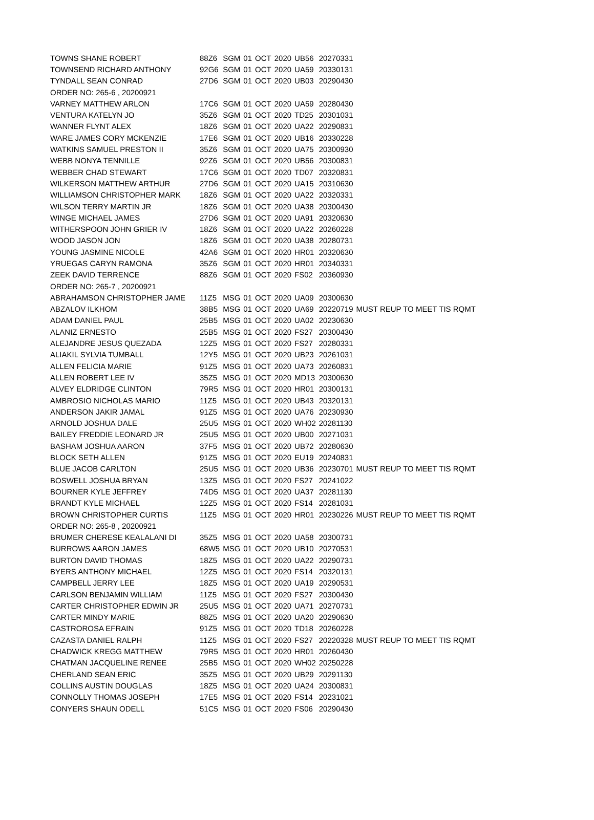| TOWNS SHANE ROBERT | 88Z6 | SGM | 01 | OCT | 2020 | UB56 | 20270331 | |
| TOWNSEND RICHARD ANTHONY | 92G6 | SGM | 01 | OCT | 2020 | UA59 | 20330131 | |
| TYNDALL SEAN CONRAD | 27D6 | SGM | 01 | OCT | 2020 | UB03 | 20290430 | |
| ORDER NO: 265-6 , 20200921 | | | | | | | | |
| VARNEY MATTHEW ARLON | 17C6 | SGM | 01 | OCT | 2020 | UA59 | 20280430 | |
| VENTURA KATELYN JO | 35Z6 | SGM | 01 | OCT | 2020 | TD25 | 20301031 | |
| WANNER FLYNT ALEX | 18Z6 | SGM | 01 | OCT | 2020 | UA22 | 20290831 | |
| WARE JAMES CORY MCKENZIE | 17E6 | SGM | 01 | OCT | 2020 | UB16 | 20330228 | |
| WATKINS SAMUEL PRESTON II | 35Z6 | SGM | 01 | OCT | 2020 | UA75 | 20300930 | |
| WEBB NONYA TENNILLE | 92Z6 | SGM | 01 | OCT | 2020 | UB56 | 20300831 | |
| WEBBER CHAD STEWART | 17C6 | SGM | 01 | OCT | 2020 | TD07 | 20320831 | |
| WILKERSON MATTHEW ARTHUR | 27D6 | SGM | 01 | OCT | 2020 | UA15 | 20310630 | |
| WILLIAMSON CHRISTOPHER MARK | 18Z6 | SGM | 01 | OCT | 2020 | UA22 | 20320331 | |
| WILSON TERRY MARTIN JR | 18Z6 | SGM | 01 | OCT | 2020 | UA38 | 20300430 | |
| WINGE MICHAEL JAMES | 27D6 | SGM | 01 | OCT | 2020 | UA91 | 20320630 | |
| WITHERSPOON JOHN GRIER IV | 18Z6 | SGM | 01 | OCT | 2020 | UA22 | 20260228 | |
| WOOD JASON JON | 18Z6 | SGM | 01 | OCT | 2020 | UA38 | 20280731 | |
| YOUNG JASMINE NICOLE | 42A6 | SGM | 01 | OCT | 2020 | HR01 | 20320630 | |
| YRUEGAS CARYN RAMONA | 35Z6 | SGM | 01 | OCT | 2020 | HR01 | 20340331 | |
| ZEEK DAVID TERRENCE | 88Z6 | SGM | 01 | OCT | 2020 | FS02 | 20360930 | |
| ORDER NO: 265-7 , 20200921 | | | | | | | | |
| ABRAHAMSON CHRISTOPHER JAME | 11Z5 | MSG | 01 | OCT | 2020 | UA09 | 20300630 | |
| ABZALOV ILKHOM | 38B5 | MSG | 01 | OCT | 2020 | UA69 | 20220719 | MUST REUP TO MEET TIS RQMT |
| ADAM DANIEL PAUL | 25B5 | MSG | 01 | OCT | 2020 | UA02 | 20230630 | |
| ALANIZ ERNESTO | 25B5 | MSG | 01 | OCT | 2020 | FS27 | 20300430 | |
| ALEJANDRE JESUS QUEZADA | 12Z5 | MSG | 01 | OCT | 2020 | FS27 | 20280331 | |
| ALIAKIL SYLVIA TUMBALL | 12Y5 | MSG | 01 | OCT | 2020 | UB23 | 20261031 | |
| ALLEN FELICIA MARIE | 91Z5 | MSG | 01 | OCT | 2020 | UA73 | 20260831 | |
| ALLEN ROBERT LEE IV | 35Z5 | MSG | 01 | OCT | 2020 | MD13 | 20300630 | |
| ALVEY ELDRIDGE CLINTON | 79R5 | MSG | 01 | OCT | 2020 | HR01 | 20300131 | |
| AMBROSIO NICHOLAS MARIO | 11Z5 | MSG | 01 | OCT | 2020 | UB43 | 20320131 | |
| ANDERSON JAKIR JAMAL | 91Z5 | MSG | 01 | OCT | 2020 | UA76 | 20230930 | |
| ARNOLD JOSHUA DALE | 25U5 | MSG | 01 | OCT | 2020 | WH02 | 20281130 | |
| BAILEY FREDDIE LEONARD JR | 25U5 | MSG | 01 | OCT | 2020 | UB00 | 20271031 | |
| BASHAM JOSHUA AARON | 37F5 | MSG | 01 | OCT | 2020 | UB72 | 20280630 | |
| BLOCK SETH ALLEN | 91Z5 | MSG | 01 | OCT | 2020 | EU19 | 20240831 | |
| BLUE JACOB CARLTON | 25U5 | MSG | 01 | OCT | 2020 | UB36 | 20230701 | MUST REUP TO MEET TIS RQMT |
| BOSWELL JOSHUA BRYAN | 13Z5 | MSG | 01 | OCT | 2020 | FS27 | 20241022 | |
| BOURNER KYLE JEFFREY | 74D5 | MSG | 01 | OCT | 2020 | UA37 | 20281130 | |
| BRANDT KYLE MICHAEL | 12Z5 | MSG | 01 | OCT | 2020 | FS14 | 20281031 | |
| BROWN CHRISTOPHER CURTIS | 11Z5 | MSG | 01 | OCT | 2020 | HR01 | 20230226 | MUST REUP TO MEET TIS RQMT |
| ORDER NO: 265-8 , 20200921 | | | | | | | | |
| BRUMER CHERESE KEALALANI DI | 35Z5 | MSG | 01 | OCT | 2020 | UA58 | 20300731 | |
| BURROWS AARON JAMES | 68W5 | MSG | 01 | OCT | 2020 | UB10 | 20270531 | |
| BURTON DAVID THOMAS | 18Z5 | MSG | 01 | OCT | 2020 | UA22 | 20290731 | |
| BYERS ANTHONY MICHAEL | 12Z5 | MSG | 01 | OCT | 2020 | FS14 | 20320131 | |
| CAMPBELL JERRY LEE | 18Z5 | MSG | 01 | OCT | 2020 | UA19 | 20290531 | |
| CARLSON BENJAMIN WILLIAM | 11Z5 | MSG | 01 | OCT | 2020 | FS27 | 20300430 | |
| CARTER CHRISTOPHER EDWIN JR | 25U5 | MSG | 01 | OCT | 2020 | UA71 | 20270731 | |
| CARTER MINDY MARIE | 88Z5 | MSG | 01 | OCT | 2020 | UA20 | 20290630 | |
| CASTROROSA EFRAIN | 91Z5 | MSG | 01 | OCT | 2020 | TD18 | 20260228 | |
| CAZASTA DANIEL RALPH | 11Z5 | MSG | 01 | OCT | 2020 | FS27 | 20220328 | MUST REUP TO MEET TIS RQMT |
| CHADWICK KREGG MATTHEW | 79R5 | MSG | 01 | OCT | 2020 | HR01 | 20260430 | |
| CHATMAN JACQUELINE RENEE | 25B5 | MSG | 01 | OCT | 2020 | WH02 | 20250228 | |
| CHERLAND SEAN ERIC | 35Z5 | MSG | 01 | OCT | 2020 | UB29 | 20291130 | |
| COLLINS AUSTIN DOUGLAS | 18Z5 | MSG | 01 | OCT | 2020 | UA24 | 20300831 | |
| CONNOLLY THOMAS JOSEPH | 17E5 | MSG | 01 | OCT | 2020 | FS14 | 20231021 | |
| CONYERS SHAUN ODELL | 51C5 | MSG | 01 | OCT | 2020 | FS06 | 20290430 | |